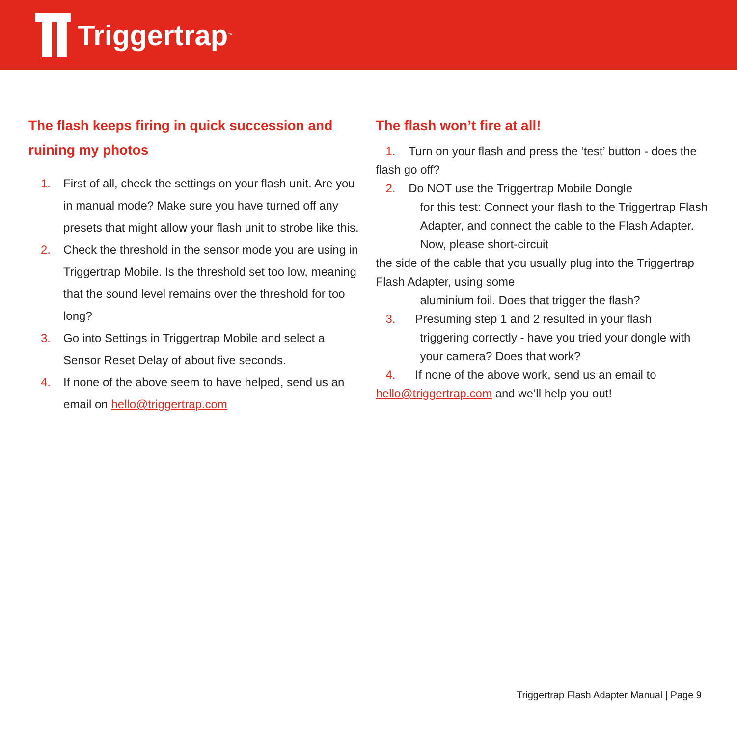Triggertrap<sup>™</sup>
The flash keeps firing in quick succession and ruining my photos
1. First of all, check the settings on your flash unit. Are you in manual mode? Make sure you have turned off any presets that might allow your flash unit to strobe like this.
2. Check the threshold in the sensor mode you are using in Triggertrap Mobile. Is the threshold set too low, meaning that the sound level remains over the threshold for too long?
3. Go into Settings in Triggertrap Mobile and select a Sensor Reset Delay of about five seconds.
4. If none of the above seem to have helped, send us an email on hello@triggertrap.com
The flash won’t fire at all!
1. Turn on your flash and press the ‘test’ button - does the flash go off?
2. Do NOT use the Triggertrap Mobile Dongle
for this test: Connect your flash to the Triggertrap Flash Adapter, and connect the cable to the Flash Adapter. Now, please short-circuit
the side of the cable that you usually plug into the Triggertrap Flash Adapter, using some
aluminium foil. Does that trigger the flash?
3. Presuming step 1 and 2 resulted in your flash
triggering correctly - have you tried your dongle with your camera? Does that work?
4. If none of the above work, send us an email to hello@triggertrap.com and we’ll help you out!
Triggertrap Flash Adapter Manual | Page 9